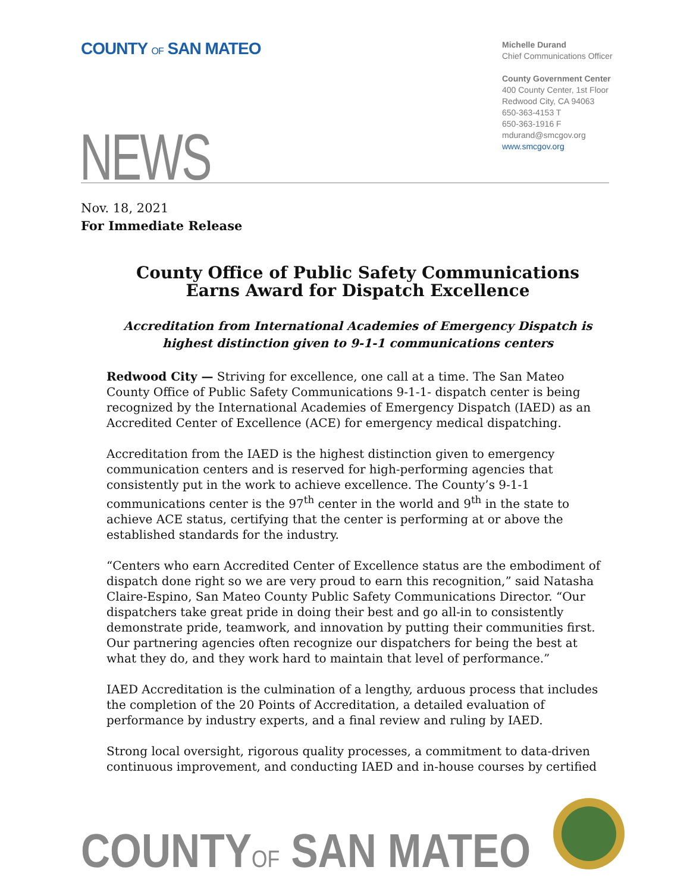COUNTY OF SAN MATEO
Michelle Durand
Chief Communications Officer
County Government Center
400 County Center, 1st Floor
Redwood City, CA 94063
650-363-4153 T
650-363-1916 F
mdurand@smcgov.org
www.smcgov.org
NEWS
Nov. 18, 2021
For Immediate Release
County Office of Public Safety Communications Earns Award for Dispatch Excellence
Accreditation from International Academies of Emergency Dispatch is highest distinction given to 9-1-1 communications centers
Redwood City — Striving for excellence, one call at a time. The San Mateo County Office of Public Safety Communications 9-1-1- dispatch center is being recognized by the International Academies of Emergency Dispatch (IAED) as an Accredited Center of Excellence (ACE) for emergency medical dispatching.
Accreditation from the IAED is the highest distinction given to emergency communication centers and is reserved for high-performing agencies that consistently put in the work to achieve excellence. The County’s 9-1-1 communications center is the 97<sup>th</sup> center in the world and 9<sup>th</sup> in the state to achieve ACE status, certifying that the center is performing at or above the established standards for the industry.
“Centers who earn Accredited Center of Excellence status are the embodiment of dispatch done right so we are very proud to earn this recognition,” said Natasha Claire-Espino, San Mateo County Public Safety Communications Director. “Our dispatchers take great pride in doing their best and go all-in to consistently demonstrate pride, teamwork, and innovation by putting their communities first. Our partnering agencies often recognize our dispatchers for being the best at what they do, and they work hard to maintain that level of performance.”
IAED Accreditation is the culmination of a lengthy, arduous process that includes the completion of the 20 Points of Accreditation, a detailed evaluation of performance by industry experts, and a final review and ruling by IAED.
Strong local oversight, rigorous quality processes, a commitment to data-driven continuous improvement, and conducting IAED and in-house courses by certified
COUNTYOF SAN MATEO